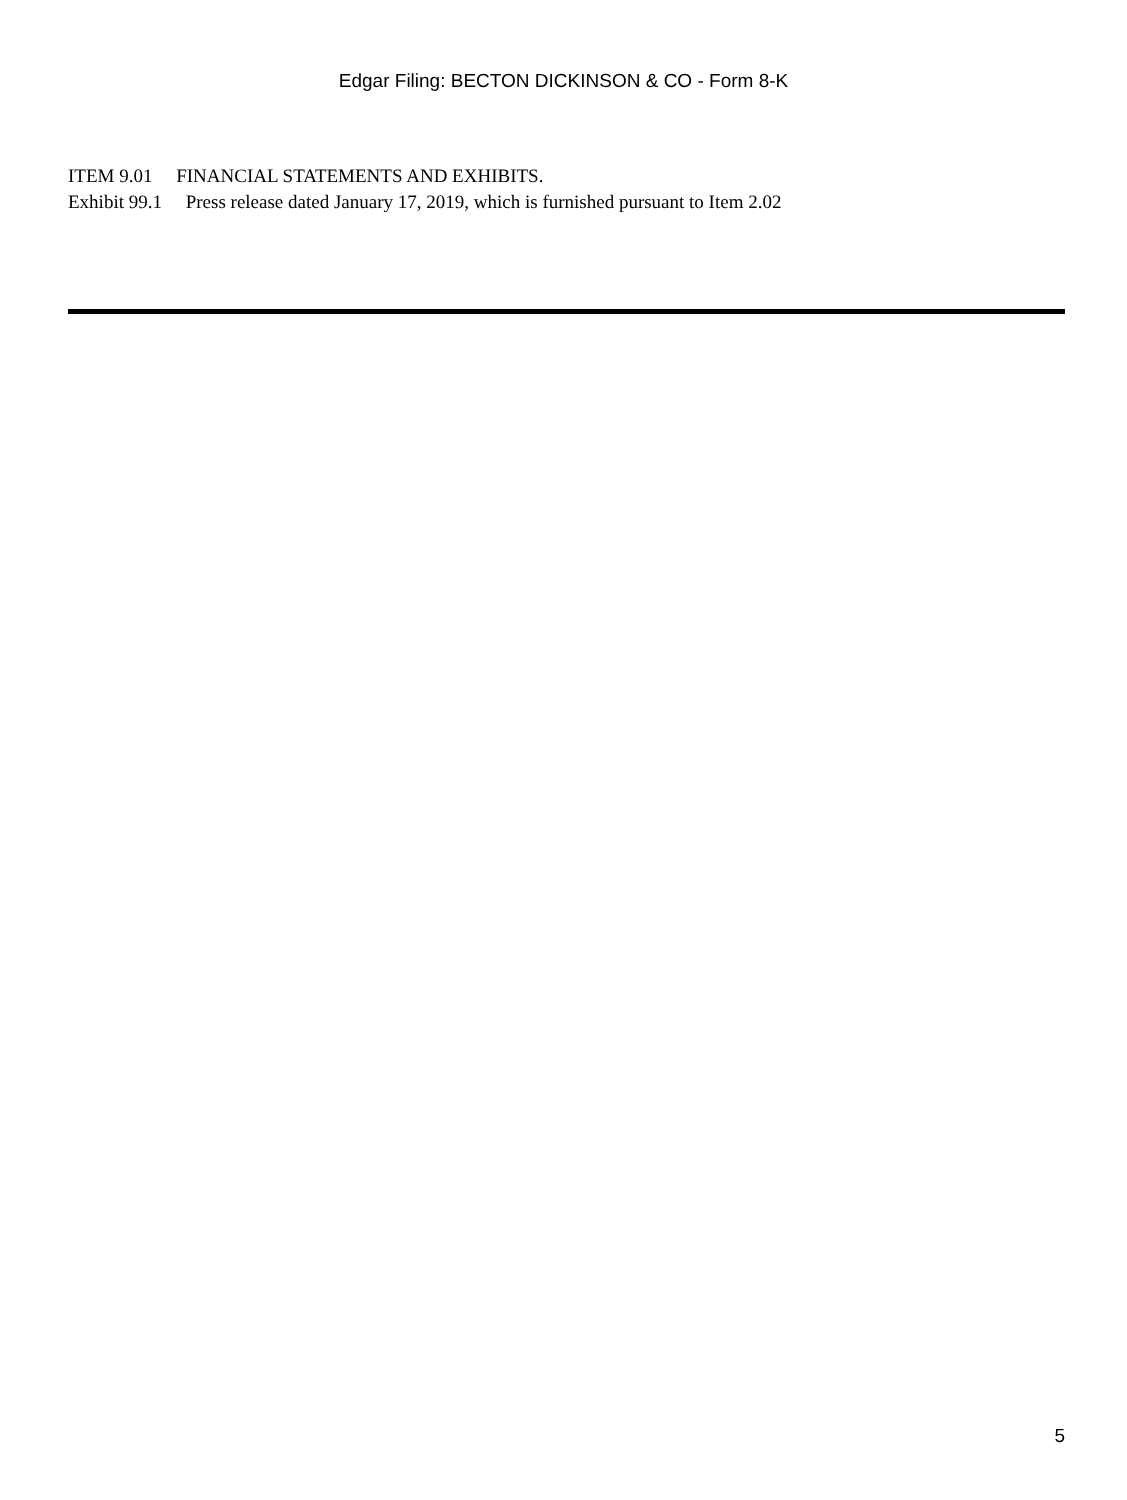Edgar Filing: BECTON DICKINSON & CO - Form 8-K
ITEM 9.01 FINANCIAL STATEMENTS AND EXHIBITS.
Exhibit 99.1 Press release dated January 17, 2019, which is furnished pursuant to Item 2.02
5